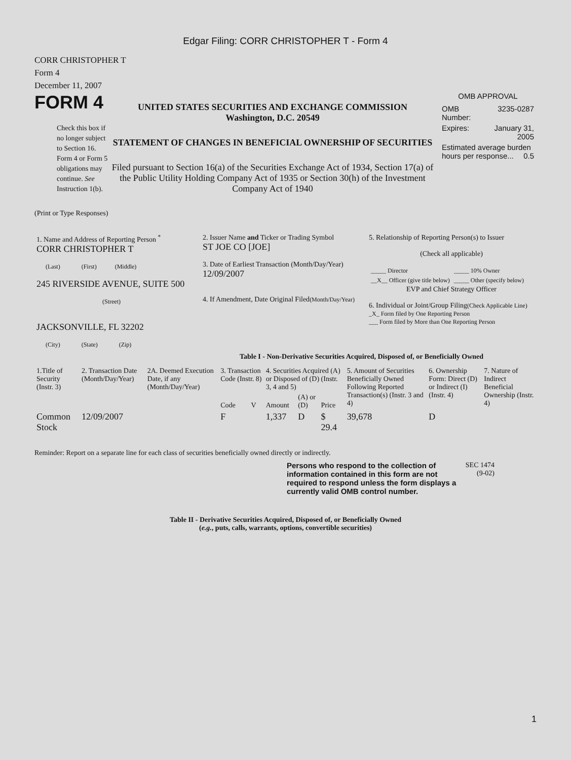Edgar Filing: CORR CHRISTOPHER T - Form 4
CORR CHRISTOPHER T
Form 4
December 11, 2007
FORM 4
Check this box if no longer subject to Section 16. Form 4 or Form 5 obligations may continue. See Instruction 1(b).
UNITED STATES SECURITIES AND EXCHANGE COMMISSION
Washington, D.C. 20549
STATEMENT OF CHANGES IN BENEFICIAL OWNERSHIP OF SECURITIES
Filed pursuant to Section 16(a) of the Securities Exchange Act of 1934, Section 17(a) of the Public Utility Holding Company Act of 1935 or Section 30(h) of the Investment Company Act of 1940
OMB APPROVAL
| OMB Number: | 3235-0287 |
| Expires: | January 31, 2005 |
| Estimated average burden hours per response... 0.5 | |
(Print or Type Responses)
| 1. Name and Address of Reporting Person <sup>*</sup> CORR CHRISTOPHER T (Last) (First) (Middle) 245 RIVERSIDE AVENUE, SUITE 500 (Street) JACKSONVILLE, FL 32202 (City) (State) (Zip) | 2. Issuer Name and Ticker or Trading Symbol ST JOE CO [JOE] 3. Date of Earliest Transaction (Month/Day/Year) 12/09/2007 4. If Amendment, Date Original Filed (Month/Day/Year) | 5. Relationship of Reporting Person(s) to Issuer (Check all applicable) / _____ Director / _____ 10% Owner / / __X__ Officer (give title below) / _____ Other (specify below) / EVP and Chief Strategy Officer 6. Individual or Joint/Group Filing (Check Applicable Line) _X_ Form filed by One Reporting Person ___ Form filed by More than One Reporting Person |
Table I - Non-Derivative Securities Acquired, Disposed of, or Beneficially Owned
| 1.Title of Security (Instr. 3) | 2. Transaction Date (Month/Day/Year) | 2A. Deemed Execution Date, if any (Month/Day/Year) | 3. Transaction Code (Instr. 8) | | 4. Securities Acquired (A) or Disposed of (D) (Instr. 3, 4 and 5) | | | 5. Amount of Securities Beneficially Owned Following Reported Transaction(s) (Instr. 3 and 4) | 6. Ownership Form: Direct (D) or Indirect (I) (Instr. 4) | 7. Nature of Indirect Beneficial Ownership (Instr. 4) |
| --- | --- | --- | --- | --- | --- | --- | --- | --- | --- | --- |
| | | | Code | V | Amount | (A) or (D) | Price | | | |
| Common Stock | 12/09/2007 | | F | | 1,337 | D | $ 29.4 | 39,678 | D | |
Reminder: Report on a separate line for each class of securities beneficially owned directly or indirectly.
Persons who respond to the collection of information contained in this form are not required to respond unless the form displays a currently valid OMB control number.
SEC 1474 (9-02)
Table II - Derivative Securities Acquired, Disposed of, or Beneficially Owned
(e.g., puts, calls, warrants, options, convertible securities)
1